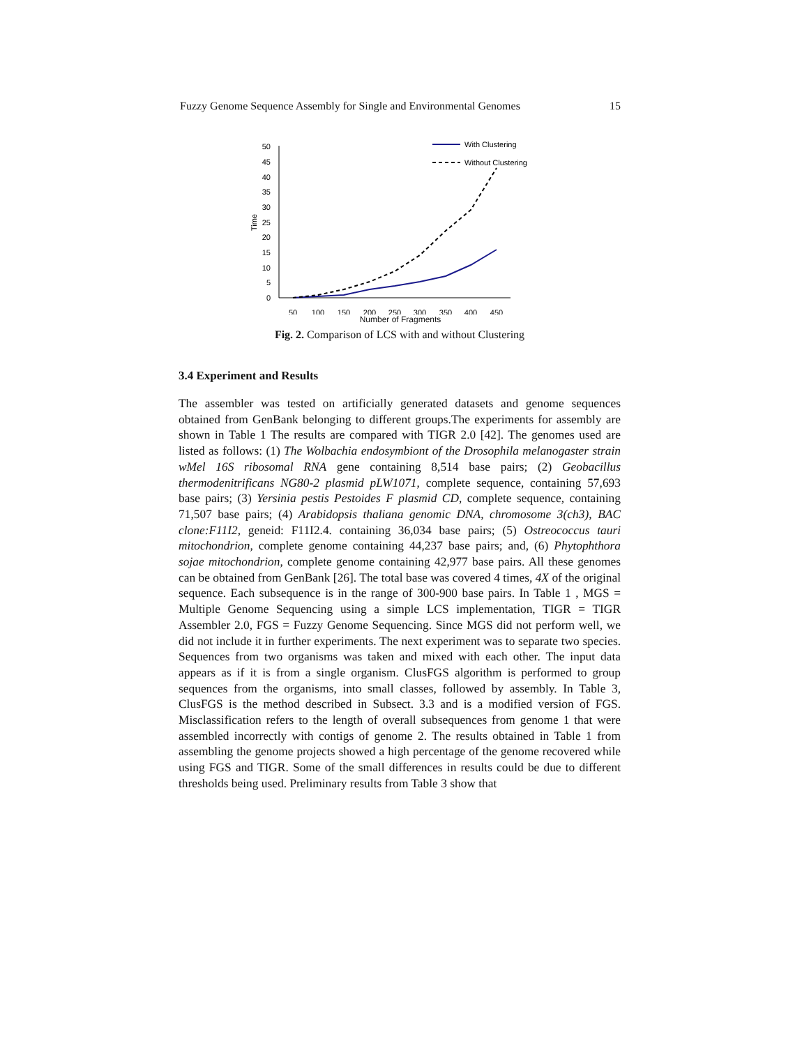Fuzzy Genome Sequence Assembly for Single and Environmental Genomes 15
50
45
40
35
30
25
20
15
10
5
0
Time
50
100
150
200
250
300
350
400
450
With Clustering
Without Clustering
Number of Fragments
Fig. 2. Comparison of LCS with and without Clustering
3.4 Experiment and Results
The assembler was tested on artificially generated datasets and genome sequences obtained from GenBank belonging to different groups.The experiments for assembly are shown in Table 1 The results are compared with TIGR 2.0 [42]. The genomes used are listed as follows: (1) The Wolbachia endosymbiont of the Drosophila melanogaster strain wMel 16S ribosomal RNA gene containing 8,514 base pairs; (2) Geobacillus thermodenitrificans NG80-2 plasmid pLW1071, complete sequence, containing 57,693 base pairs; (3) Yersinia pestis Pestoides F plasmid CD, complete sequence, containing 71,507 base pairs; (4) Arabidopsis thaliana genomic DNA, chromosome 3(ch3), BAC clone:F11I2, geneid: F11I2.4. containing 36,034 base pairs; (5) Ostreococcus tauri mitochondrion, complete genome containing 44,237 base pairs; and, (6) Phytophthora sojae mitochondrion, complete genome containing 42,977 base pairs. All these genomes can be obtained from GenBank [26]. The total base was covered 4 times, 4X of the original sequence. Each subsequence is in the range of 300-900 base pairs. In Table 1 , MGS = Multiple Genome Sequencing using a simple LCS implementation, TIGR = TIGR Assembler 2.0, FGS = Fuzzy Genome Sequencing. Since MGS did not perform well, we did not include it in further experiments. The next experiment was to separate two species. Sequences from two organisms was taken and mixed with each other. The input data appears as if it is from a single organism. ClusFGS algorithm is performed to group sequences from the organisms, into small classes, followed by assembly. In Table 3, ClusFGS is the method described in Subsect. 3.3 and is a modified version of FGS. Misclassification refers to the length of overall subsequences from genome 1 that were assembled incorrectly with contigs of genome 2. The results obtained in Table 1 from assembling the genome projects showed a high percentage of the genome recovered while using FGS and TIGR. Some of the small differences in results could be due to different thresholds being used. Preliminary results from Table 3 show that